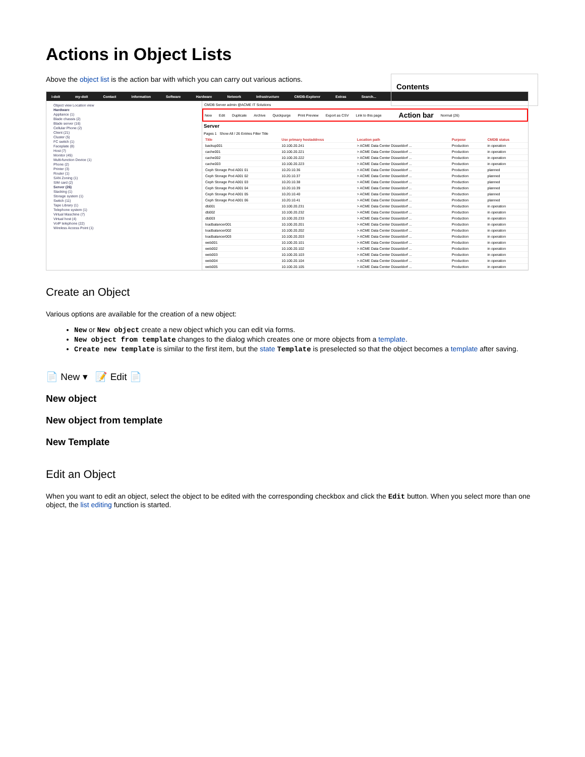Contents
Actions in Object Lists
Above the object list is the action bar with which you can carry out various actions.
i-doit my-doit Contact Information Software Hardware Network Infrastructure CMDB-Explorer Extras Search...
Object view Location view
Hardware
Appliance (1)
Blade chassis (2)
Blade server (16)
Cellular Phone (2)
Client (21)
Cluster (5)
FC switch (1)
Faceplate (8)
Host (7)
Monitor (45)
Multi-function Device (1)
Phone (2)
Printer (3)
Router (1)
SAN Zoning (1)
SIM card (2)
Server (26)
Stacking (1)
Storage system (1)
Switch (11)
Tape Library (1)
Telephone system (1)
Virtual Maschine (7)
Virtual host (4)
VoIP telephone (22)
Wireless Access Point (1)
CMDB Server admin @ACME IT Solutions
New Edit Duplicate Archive Quickpurge Print Preview Export as CSV Link to this page Action bar Normal (26)
Server
Pages 1 Show All / 26 Entries Filter Title
| Title | Use primary hostaddress | Location path | Purpose | CMDB status |
| --- | --- | --- | --- | --- |
| backup001 | 10.100.20.241 | > ACME Data Center Düsseldorf ... | Production | in operation |
| cache001 | 10.100.20.221 | > ACME Data Center Düsseldorf ... | Production | in operation |
| cache002 | 10.100.20.222 | > ACME Data Center Düsseldorf ... | Production | in operation |
| cache003 | 10.100.20.223 | > ACME Data Center Düsseldorf ... | Production | in operation |
| Ceph Storage Pod A001 01 | 10.20.10.36 | > ACME Data Center Düsseldorf ... | Production | planned |
| Ceph Storage Pod A001 02 | 10.20.10.37 | > ACME Data Center Düsseldorf ... | Production | planned |
| Ceph Storage Pod A001 03 | 10.20.10.38 | > ACME Data Center Düsseldorf ... | Production | planned |
| Ceph Storage Pod A001 04 | 10.20.10.39 | > ACME Data Center Düsseldorf ... | Production | planned |
| Ceph Storage Pod A001 05 | 10.20.10.40 | > ACME Data Center Düsseldorf ... | Production | planned |
| Ceph Storage Pod A001 06 | 10.20.10.41 | > ACME Data Center Düsseldorf ... | Production | planned |
| db001 | 10.100.20.231 | > ACME Data Center Düsseldorf ... | Production | in operation |
| db002 | 10.100.20.232 | > ACME Data Center Düsseldorf ... | Production | in operation |
| db003 | 10.100.20.233 | > ACME Data Center Düsseldorf ... | Production | in operation |
| loadbalancer001 | 10.100.20.201 | > ACME Data Center Düsseldorf ... | Production | in operation |
| loadbalancer002 | 10.100.20.202 | > ACME Data Center Düsseldorf ... | Production | in operation |
| loadbalancer003 | 10.100.20.203 | > ACME Data Center Düsseldorf ... | Production | in operation |
| web001 | 10.100.20.101 | > ACME Data Center Düsseldorf ... | Production | in operation |
| web002 | 10.100.20.102 | > ACME Data Center Düsseldorf ... | Production | in operation |
| web003 | 10.100.20.103 | > ACME Data Center Düsseldorf ... | Production | in operation |
| web004 | 10.100.20.104 | > ACME Data Center Düsseldorf ... | Production | in operation |
| web005 | 10.100.20.105 | > ACME Data Center Düsseldorf ... | Production | in operation |
Create an Object
Various options are available for the creation of a new object:
New or New object create a new object which you can edit via forms.
New object from template changes to the dialog which creates one or more objects from a template.
Create new template is similar to the first item, but the state Template is preselected so that the object becomes a template after saving.
📄 New ▾ 📝 Edit 📄
New object
New object from template
New Template
Edit an Object
When you want to edit an object, select the object to be edited with the corresponding checkbox and click the Edit button. When you select more than one object, the list editing function is started.